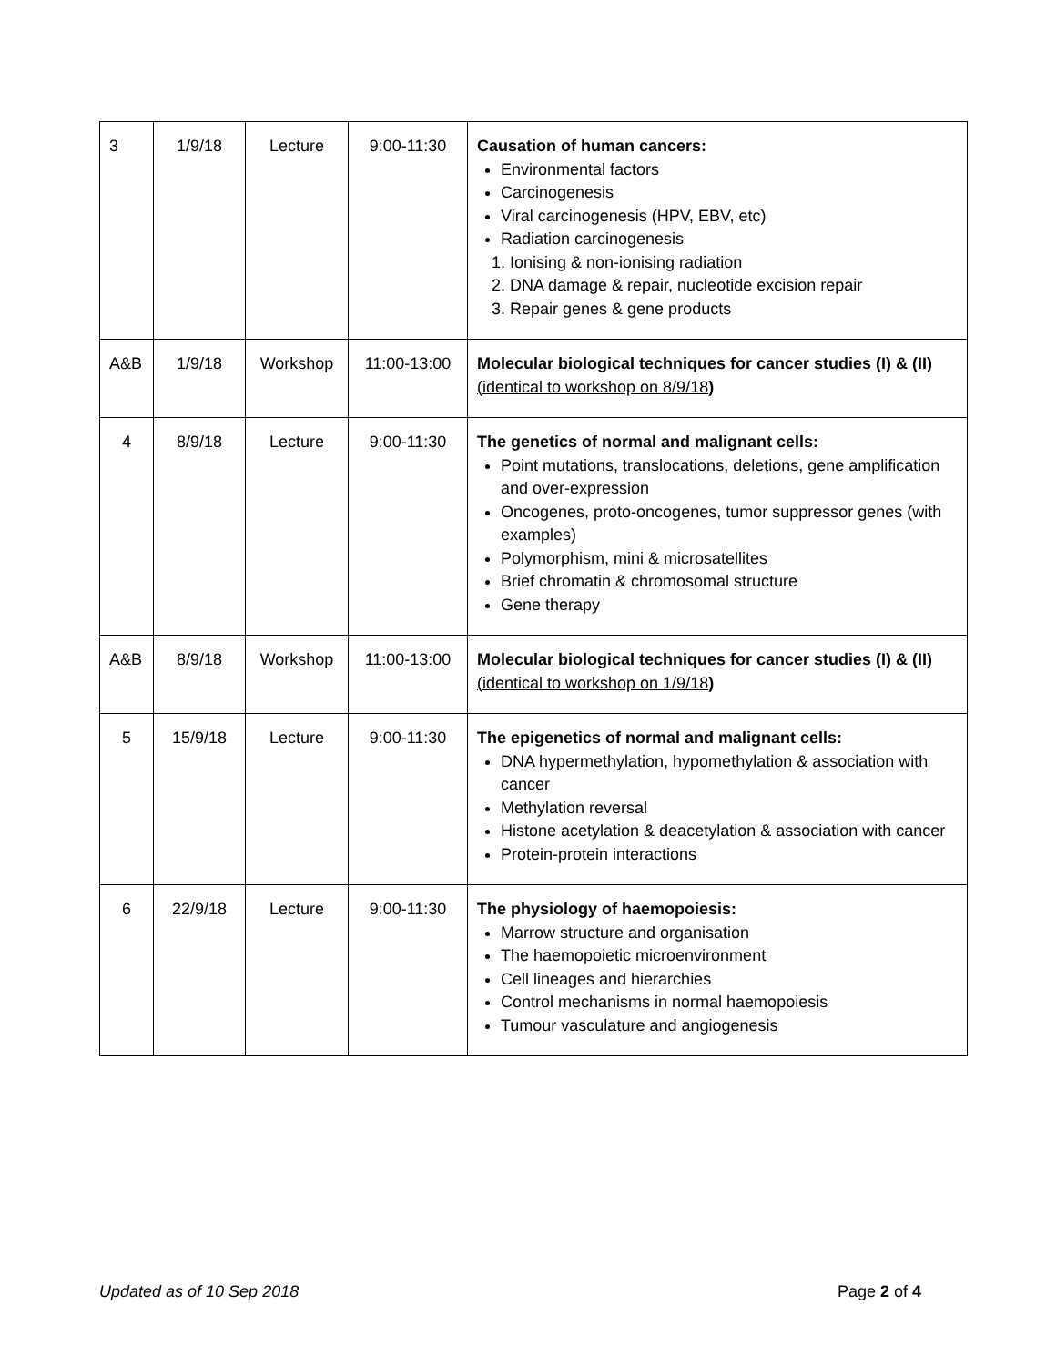| 3 | 1/9/18 | Lecture | 9:00-11:30 | Causation of human cancers: Environmental factors Carcinogenesis Viral carcinogenesis (HPV, EBV, etc) Radiation carcinogenesis 1. Ionising & non-ionising radiation 2. DNA damage & repair, nucleotide excision repair 3. Repair genes & gene products |
| A&B | 1/9/18 | Workshop | 11:00-13:00 | Molecular biological techniques for cancer studies (I) & (II) (identical to workshop on 8/9/18 ) |
| 4 | 8/9/18 | Lecture | 9:00-11:30 | The genetics of normal and malignant cells: Point mutations, translocations, deletions, gene amplification and over-expression Oncogenes, proto-oncogenes, tumor suppressor genes (with examples) Polymorphism, mini & microsatellites Brief chromatin & chromosomal structure Gene therapy |
| A&B | 8/9/18 | Workshop | 11:00-13:00 | Molecular biological techniques for cancer studies (I) & (II) (identical to workshop on 1/9/18 ) |
| 5 | 15/9/18 | Lecture | 9:00-11:30 | The epigenetics of normal and malignant cells: DNA hypermethylation, hypomethylation & association with cancer Methylation reversal Histone acetylation & deacetylation & association with cancer Protein-protein interactions |
| 6 | 22/9/18 | Lecture | 9:00-11:30 | The physiology of haemopoiesis: Marrow structure and organisation The haemopoietic microenvironment Cell lineages and hierarchies Control mechanisms in normal haemopoiesis Tumour vasculature and angiogenesis |
Updated as of 10 Sep 2018 Page 2 of 4